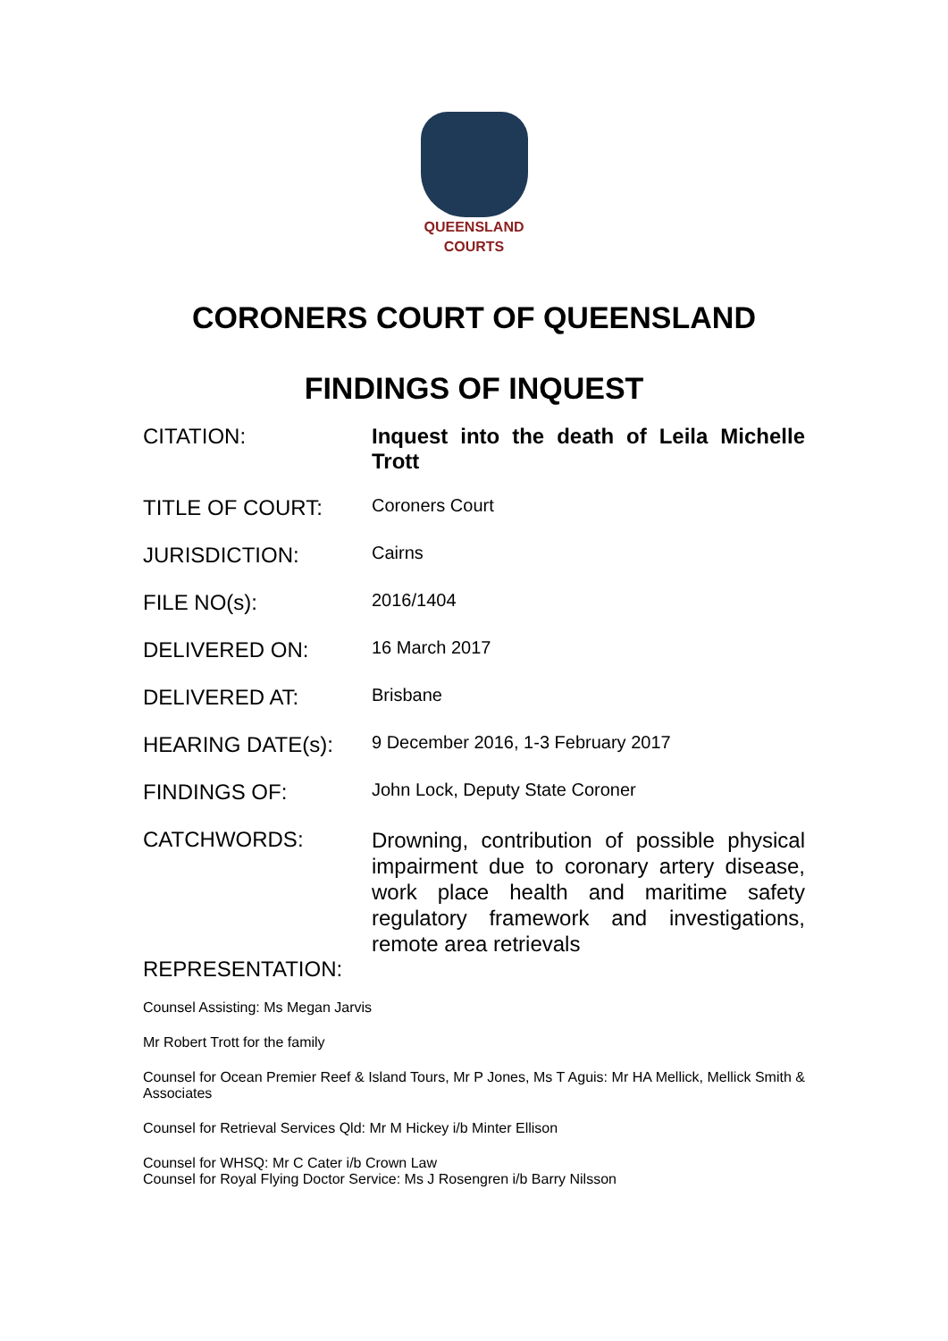QUEENSLAND
COURTS
CORONERS COURT OF QUEENSLAND
FINDINGS OF INQUEST
CITATION: Inquest into the death of Leila Michelle Trott
TITLE OF COURT:
Coroners Court
JURISDICTION:
Cairns
FILE NO(s):
2016/1404
DELIVERED ON:
16 March 2017
DELIVERED AT:
Brisbane
HEARING DATE(s):
9 December 2016, 1-3 February 2017
FINDINGS OF:
John Lock, Deputy State Coroner
CATCHWORDS:
Drowning, contribution of possible physical impairment due to coronary artery disease, work place health and maritime safety regulatory framework and investigations, remote area retrievals
REPRESENTATION:
Counsel Assisting: Ms Megan Jarvis
Mr Robert Trott for the family
Counsel for Ocean Premier Reef & Island Tours, Mr P Jones, Ms T Aguis: Mr HA Mellick, Mellick Smith & Associates
Counsel for Retrieval Services Qld: Mr M Hickey i/b Minter Ellison
Counsel for WHSQ: Mr C Cater i/b Crown Law
Counsel for Royal Flying Doctor Service: Ms J Rosengren i/b Barry Nilsson